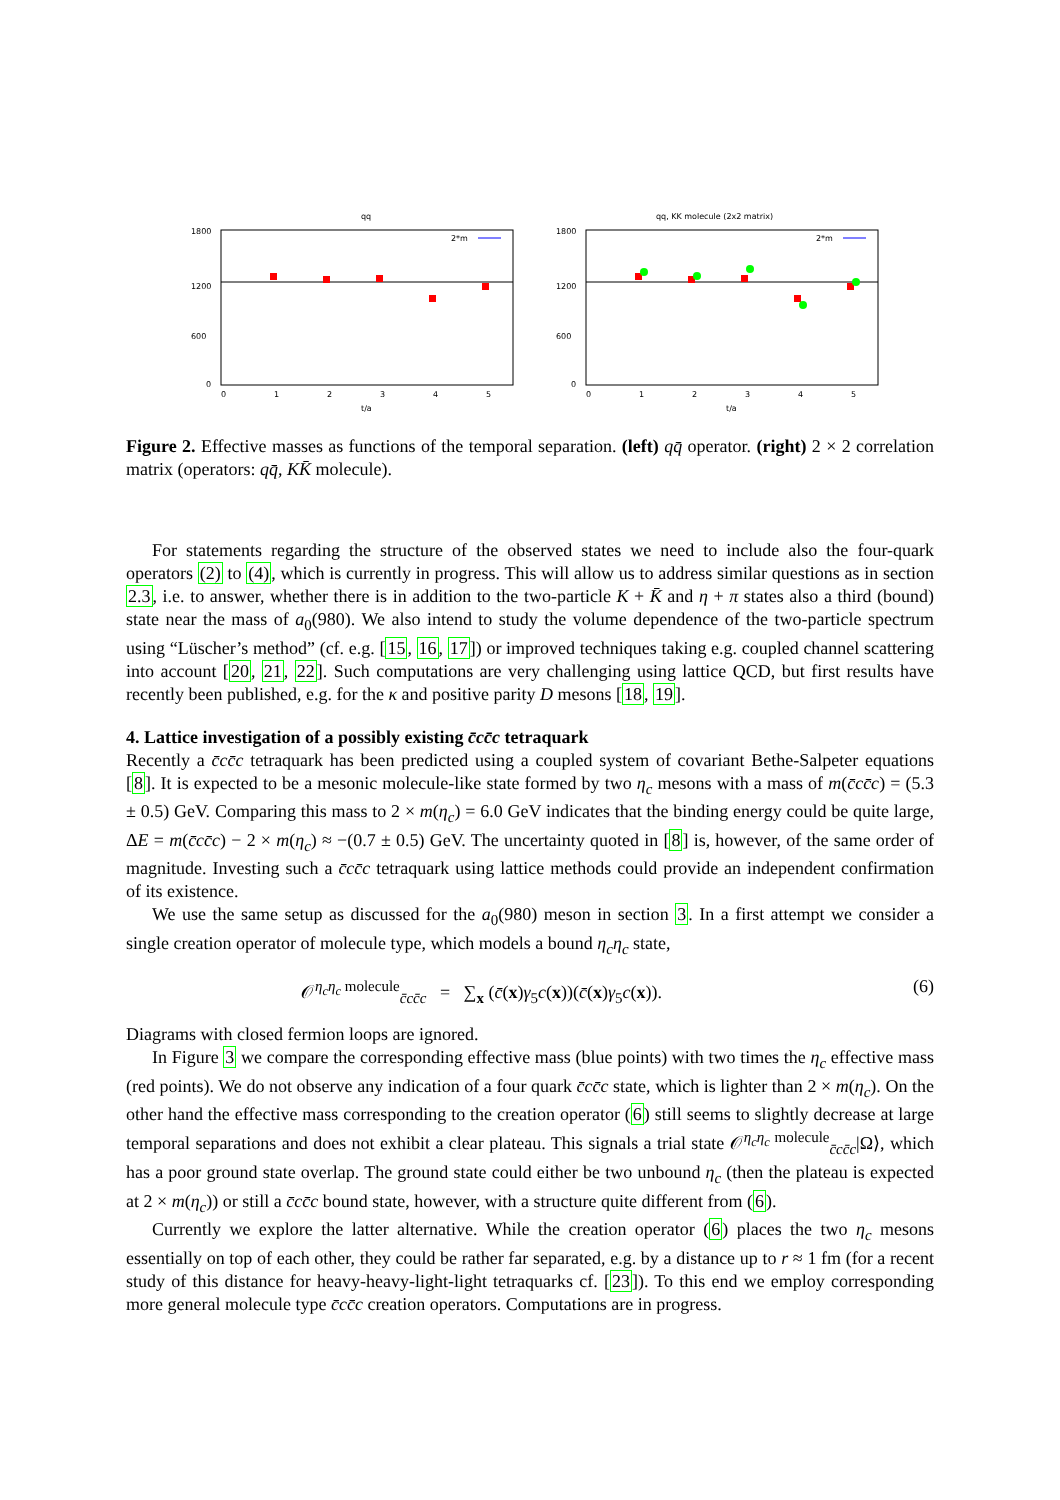qq
1800
1200
600
0
2*m
0
1
2
3
4
5
t/a
qq, KK molecule (2x2 matrix)
1800
1200
600
0
2*m
0
1
2
3
4
5
t/a
Figure 2. Effective masses as functions of the temporal separation. (left) qq̄ operator. (right) 2 × 2 correlation matrix (operators: qq̄, KK̄ molecule).
For statements regarding the structure of the observed states we need to include also the four-quark operators (2) to (4), which is currently in progress. This will allow us to address similar questions as in section 2.3, i.e. to answer, whether there is in addition to the two-particle K + K̄ and η + π states also a third (bound) state near the mass of a<sub>0</sub>(980). We also intend to study the volume dependence of the two-particle spectrum using “Lüscher’s method” (cf. e.g. [15, 16, 17]) or improved techniques taking e.g. coupled channel scattering into account [20, 21, 22]. Such computations are very challenging using lattice QCD, but first results have recently been published, e.g. for the κ and positive parity D mesons [18, 19].
4. Lattice investigation of a possibly existing c̄cc̄c tetraquark
Recently a c̄cc̄c tetraquark has been predicted using a coupled system of covariant Bethe-Salpeter equations [8]. It is expected to be a mesonic molecule-like state formed by two η<sub>c</sub> mesons with a mass of m(c̄cc̄c) = (5.3 ± 0.5) GeV. Comparing this mass to 2 × m(η<sub>c</sub>) = 6.0 GeV indicates that the binding energy could be quite large, ΔE = m(c̄cc̄c) − 2 × m(η<sub>c</sub>) ≈ −(0.7 ± 0.5) GeV. The uncertainty quoted in [8] is, however, of the same order of magnitude. Investing such a c̄cc̄c tetraquark using lattice methods could provide an independent confirmation of its existence.
We use the same setup as discussed for the a<sub>0</sub>(980) meson in section 3. In a first attempt we consider a single creation operator of molecule type, which models a bound η<sub>c</sub>η<sub>c</sub> state,
𝒪<sup>η<sub>c</sub>η<sub>c</sub> molecule</sup><sub>c̄cc̄c</sub> = ∑<sub>x</sub> (c̄(x)γ<sub>5</sub>c(x))(c̄(x)γ<sub>5</sub>c(x)). (6)
Diagrams with closed fermion loops are ignored.
In Figure 3 we compare the corresponding effective mass (blue points) with two times the η<sub>c</sub> effective mass (red points). We do not observe any indication of a four quark c̄cc̄c state, which is lighter than 2 × m(η<sub>c</sub>). On the other hand the effective mass corresponding to the creation operator (6) still seems to slightly decrease at large temporal separations and does not exhibit a clear plateau. This signals a trial state 𝒪<sup>η<sub>c</sub>η<sub>c</sub> molecule</sup><sub>c̄cc̄c</sub>|Ω⟩, which has a poor ground state overlap. The ground state could either be two unbound η<sub>c</sub> (then the plateau is expected at 2 × m(η<sub>c</sub>)) or still a c̄cc̄c bound state, however, with a structure quite different from (6).
Currently we explore the latter alternative. While the creation operator (6) places the two η<sub>c</sub> mesons essentially on top of each other, they could be rather far separated, e.g. by a distance up to r ≈ 1 fm (for a recent study of this distance for heavy-heavy-light-light tetraquarks cf. [23]). To this end we employ corresponding more general molecule type c̄cc̄c creation operators. Computations are in progress.